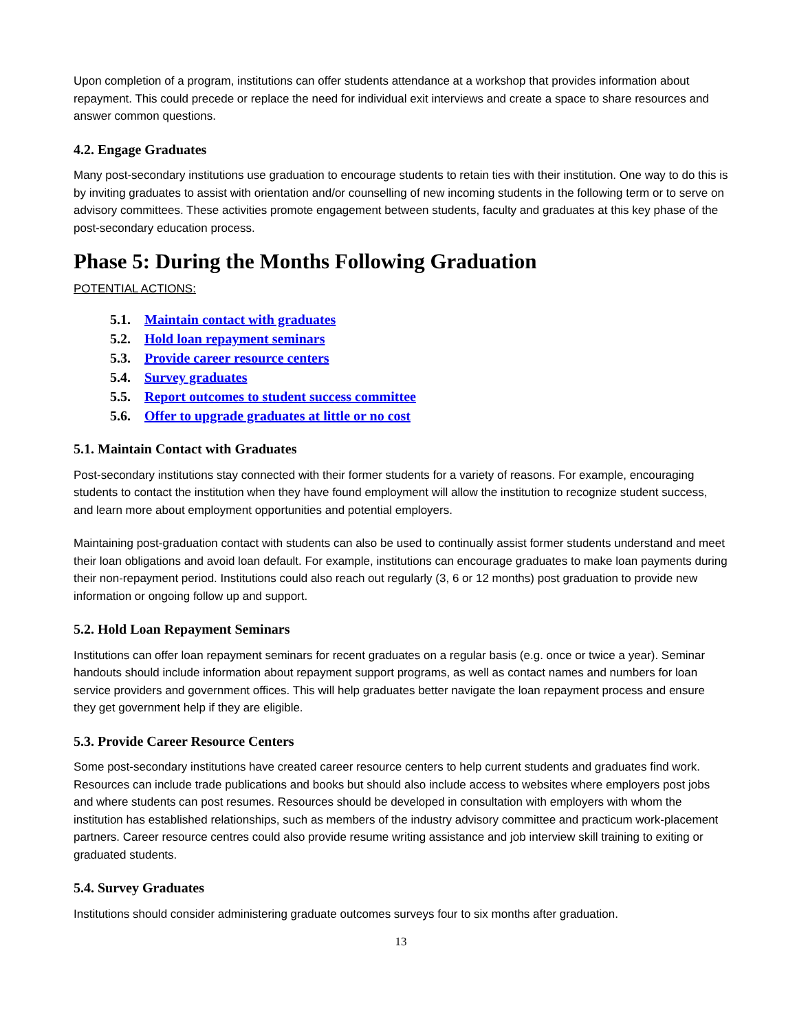Upon completion of a program, institutions can offer students attendance at a workshop that provides information about repayment. This could precede or replace the need for individual exit interviews and create a space to share resources and answer common questions.
4.2. Engage Graduates
Many post-secondary institutions use graduation to encourage students to retain ties with their institution. One way to do this is by inviting graduates to assist with orientation and/or counselling of new incoming students in the following term or to serve on advisory committees. These activities promote engagement between students, faculty and graduates at this key phase of the post-secondary education process.
Phase 5: During the Months Following Graduation
POTENTIAL ACTIONS:
5.1. Maintain contact with graduates
5.2. Hold loan repayment seminars
5.3. Provide career resource centers
5.4. Survey graduates
5.5. Report outcomes to student success committee
5.6. Offer to upgrade graduates at little or no cost
5.1. Maintain Contact with Graduates
Post-secondary institutions stay connected with their former students for a variety of reasons. For example, encouraging students to contact the institution when they have found employment will allow the institution to recognize student success, and learn more about employment opportunities and potential employers.
Maintaining post-graduation contact with students can also be used to continually assist former students understand and meet their loan obligations and avoid loan default. For example, institutions can encourage graduates to make loan payments during their non-repayment period. Institutions could also reach out regularly (3, 6 or 12 months) post graduation to provide new information or ongoing follow up and support.
5.2. Hold Loan Repayment Seminars
Institutions can offer loan repayment seminars for recent graduates on a regular basis (e.g. once or twice a year). Seminar handouts should include information about repayment support programs, as well as contact names and numbers for loan service providers and government offices. This will help graduates better navigate the loan repayment process and ensure they get government help if they are eligible.
5.3. Provide Career Resource Centers
Some post-secondary institutions have created career resource centers to help current students and graduates find work. Resources can include trade publications and books but should also include access to websites where employers post jobs and where students can post resumes. Resources should be developed in consultation with employers with whom the institution has established relationships, such as members of the industry advisory committee and practicum work-placement partners. Career resource centres could also provide resume writing assistance and job interview skill training to exiting or graduated students.
5.4. Survey Graduates
Institutions should consider administering graduate outcomes surveys four to six months after graduation.
13